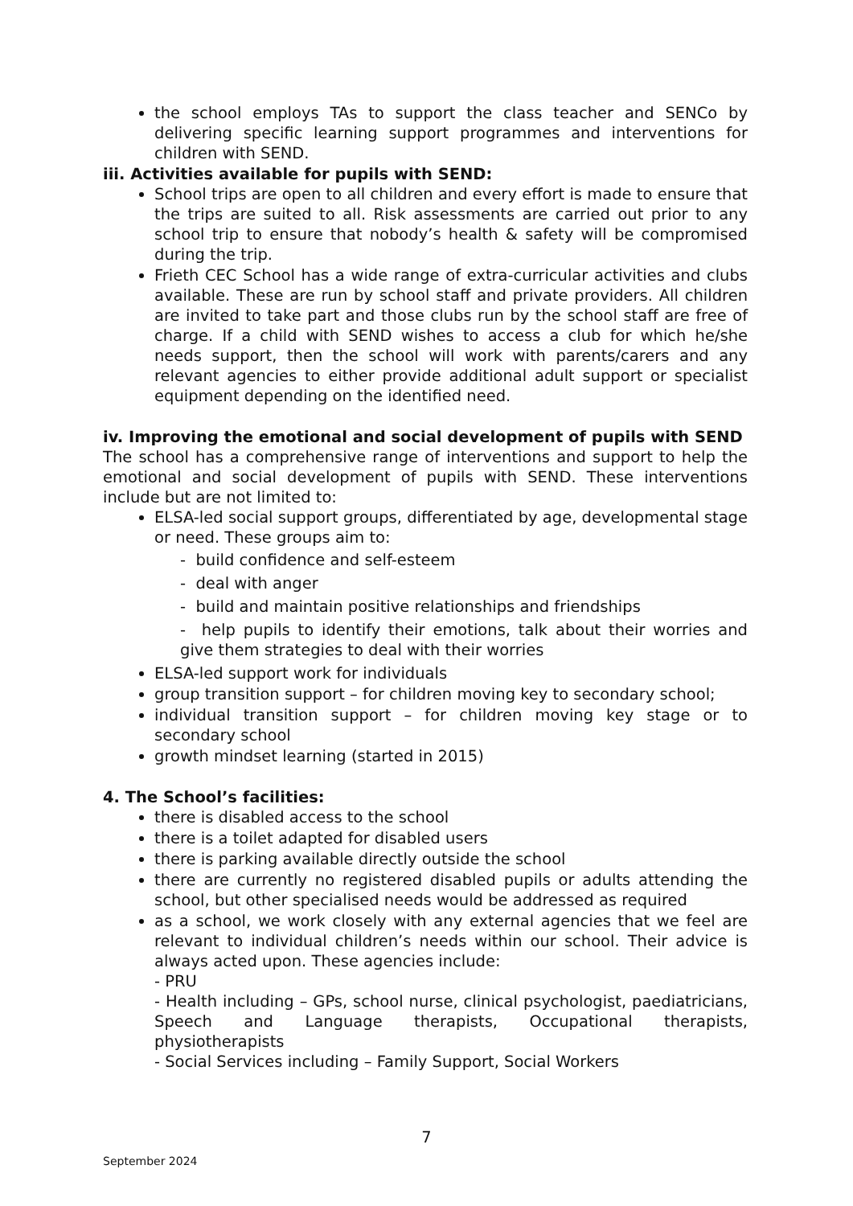the school employs TAs to support the class teacher and SENCo by delivering specific learning support programmes and interventions for children with SEND.
iii. Activities available for pupils with SEND:
School trips are open to all children and every effort is made to ensure that the trips are suited to all. Risk assessments are carried out prior to any school trip to ensure that nobody’s health & safety will be compromised during the trip.
Frieth CEC School has a wide range of extra-curricular activities and clubs available. These are run by school staff and private providers. All children are invited to take part and those clubs run by the school staff are free of charge. If a child with SEND wishes to access a club for which he/she needs support, then the school will work with parents/carers and any relevant agencies to either provide additional adult support or specialist equipment depending on the identified need.
iv. Improving the emotional and social development of pupils with SEND
The school has a comprehensive range of interventions and support to help the emotional and social development of pupils with SEND. These interventions include but are not limited to:
ELSA-led social support groups, differentiated by age, developmental stage or need. These groups aim to:
- build confidence and self-esteem
- deal with anger
- build and maintain positive relationships and friendships
- help pupils to identify their emotions, talk about their worries and give them strategies to deal with their worries
ELSA-led support work for individuals
group transition support – for children moving key to secondary school;
individual transition support – for children moving key stage or to secondary school
growth mindset learning (started in 2015)
4. The School’s facilities:
there is disabled access to the school
there is a toilet adapted for disabled users
there is parking available directly outside the school
there are currently no registered disabled pupils or adults attending the school, but other specialised needs would be addressed as required
as a school, we work closely with any external agencies that we feel are relevant to individual children’s needs within our school. Their advice is always acted upon. These agencies include:
- PRU
- Health including – GPs, school nurse, clinical psychologist, paediatricians, Speech and Language therapists, Occupational therapists, physiotherapists
- Social Services including – Family Support, Social Workers
7
September 2024